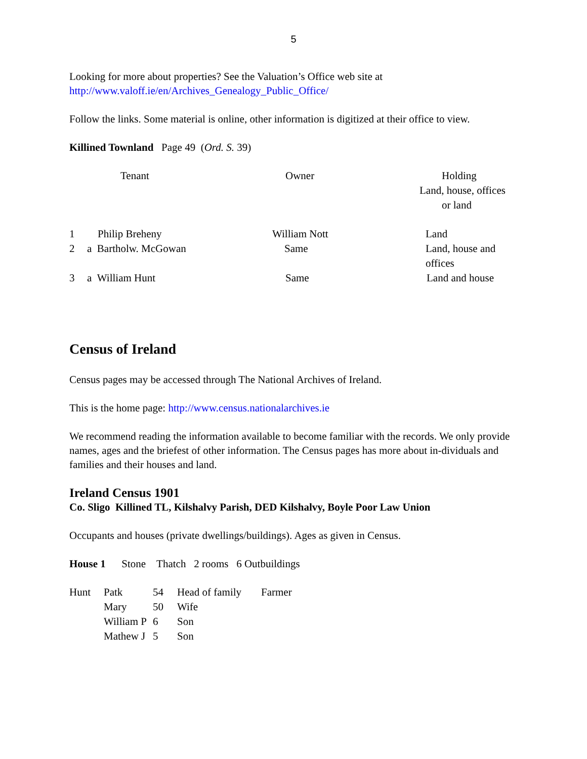5
Looking for more about properties? See the Valuation’s Office web site at
http://www.valoff.ie/en/Archives_Genealogy_Public_Office/
Follow the links. Some material is online, other information is digitized at their office to view.
Killined Townland Page 49 (Ord. S. 39)
| | Tenant | Owner | Holding Land, house, offices or land |
| 1 | Philip Breheny | William Nott | Land |
| 2 | a Bartholw. McGowan | Same | Land, house and offices |
| 3 | a William Hunt | Same | Land and house |
Census of Ireland
Census pages may be accessed through The National Archives of Ireland.
This is the home page: http://www.census.nationalarchives.ie
We recommend reading the information available to become familiar with the records. We only provide names, ages and the briefest of other information. The Census pages has more about in-dividuals and families and their houses and land.
Ireland Census 1901
Co. Sligo Killined TL, Kilshalvy Parish, DED Kilshalvy, Boyle Poor Law Union
Occupants and houses (private dwellings/buildings). Ages as given in Census.
House 1 Stone Thatch 2 rooms 6 Outbuildings
| Hunt | Patk | 54 | Head of family | Farmer |
| | Mary | 50 | Wife | |
| | William P | 6 | Son | |
| | Mathew J | 5 | Son | |